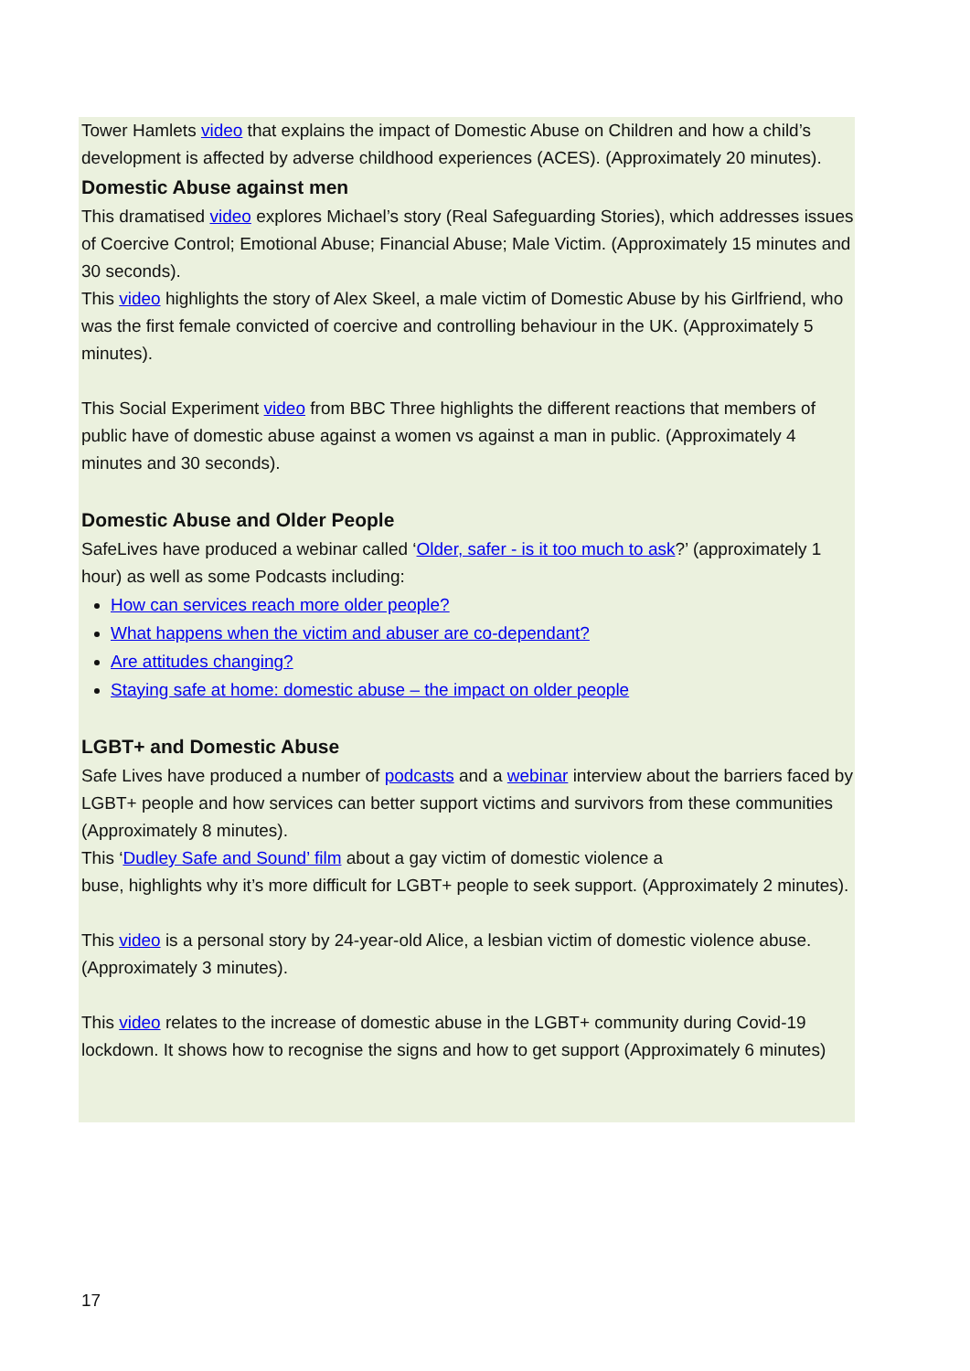Tower Hamlets video that explains the impact of Domestic Abuse on Children and how a child’s development is affected by adverse childhood experiences (ACES). (Approximately 20 minutes).
Domestic Abuse against men
This dramatised video explores Michael’s story (Real Safeguarding Stories), which addresses issues of Coercive Control; Emotional Abuse; Financial Abuse; Male Victim. (Approximately 15 minutes and 30 seconds).
This video highlights the story of Alex Skeel, a male victim of Domestic Abuse by his Girlfriend, who was the first female convicted of coercive and controlling behaviour in the UK. (Approximately 5 minutes).
This Social Experiment video from BBC Three highlights the different reactions that members of public have of domestic abuse against a women vs against a man in public. (Approximately 4 minutes and 30 seconds).
Domestic Abuse and Older People
SafeLives have produced a webinar called ‘Older, safer - is it too much to ask?’ (approximately 1 hour) as well as some Podcasts including:
How can services reach more older people?
What happens when the victim and abuser are co-dependant?
Are attitudes changing?
Staying safe at home: domestic abuse – the impact on older people
LGBT+ and Domestic Abuse
Safe Lives have produced a number of podcasts and a webinar interview about the barriers faced by LGBT+ people and how services can better support victims and survivors from these communities (Approximately 8 minutes).
This ‘Dudley Safe and Sound’ film about a gay victim of domestic violence a
buse, highlights why it’s more difficult for LGBT+ people to seek support. (Approximately 2 minutes).
This video is a personal story by 24-year-old Alice, a lesbian victim of domestic violence abuse. (Approximately 3 minutes).
This video relates to the increase of domestic abuse in the LGBT+ community during Covid-19 lockdown. It shows how to recognise the signs and how to get support (Approximately 6 minutes)
17